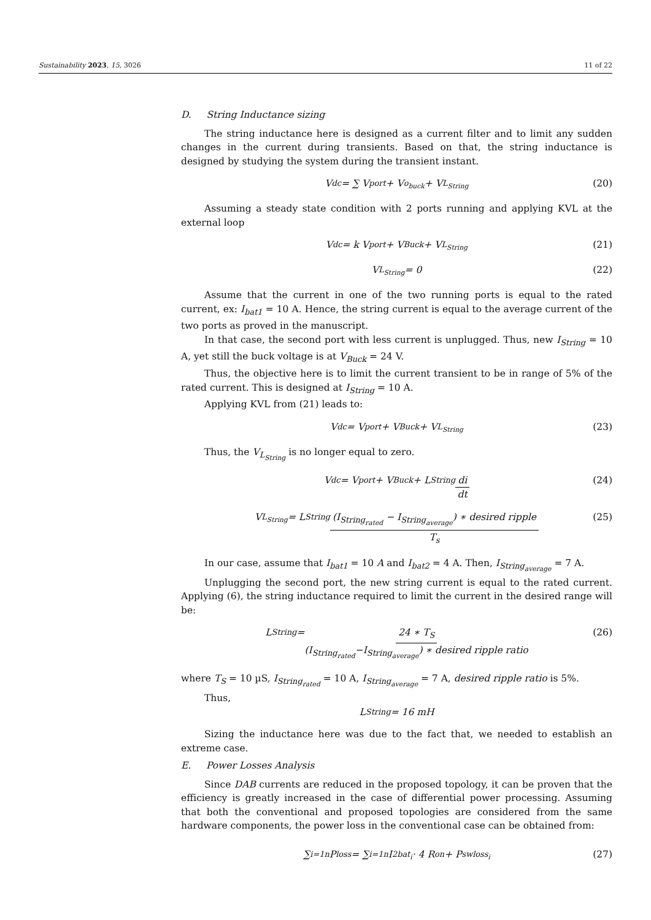Sustainability 2023, 15, 3026 11 of 22
D. String Inductance sizing
The string inductance here is designed as a current filter and to limit any sudden changes in the current during transients. Based on that, the string inductance is designed by studying the system during the transient instant.
V<sub>dc</sub> = ∑ V<sub>port</sub> + V<sub>o<sub>buck</sub></sub> + V<sub>L<sub>String</sub></sub> (20)
Assuming a steady state condition with 2 ports running and applying KVL at the external loop
V<sub>dc</sub> = k V<sub>port</sub> + V<sub>Buck</sub> + V<sub>L<sub>String</sub></sub> (21)
V<sub>L<sub>String</sub></sub> = 0 (22)
Assume that the current in one of the two running ports is equal to the rated current, ex: I<sub>bat1</sub> = 10 A. Hence, the string current is equal to the average current of the two ports as proved in the manuscript.
In that case, the second port with less current is unplugged. Thus, new I<sub>String</sub> = 10 A, yet still the buck voltage is at V<sub>Buck</sub> = 24 V.
Thus, the objective here is to limit the current transient to be in range of 5% of the rated current. This is designed at I<sub>String</sub> = 10 A.
Applying KVL from (21) leads to:
V<sub>dc</sub> = V<sub>port</sub> + V<sub>Buck</sub> + V<sub>L<sub>String</sub></sub> (23)
Thus, the V<sub>L<sub>String</sub></sub> is no longer equal to zero.
V<sub>dc</sub> = V<sub>port</sub> + V<sub>Buck</sub> + L<sub>String</sub> di dt (24)
V<sub>L<sub>String</sub></sub> = L<sub>String</sub> (I<sub>String<sub>rated</sub></sub> − I<sub>String<sub>average</sub></sub>) ∗ desired ripple T<sub>s</sub> (25)
In our case, assume that I<sub>bat1</sub> = 10 A and I<sub>bat2</sub> = 4 A. Then, I<sub>String<sub>average</sub></sub> = 7 A.
Unplugging the second port, the new string current is equal to the rated current. Applying (6), the string inductance required to limit the current in the desired range will be:
L<sub>String</sub> = 24 ∗ T<sub>S</sub> (I<sub>String<sub>rated</sub></sub>−I<sub>String<sub>average</sub></sub>) ∗ desired ripple ratio (26)
where T<sub>S</sub> = 10 µS, I<sub>String<sub>rated</sub></sub> = 10 A, I<sub>String<sub>average</sub></sub> = 7 A, desired ripple ratio is 5%.
Thus,
L<sub>String</sub> = 16 mH
Sizing the inductance here was due to the fact that, we needed to establish an extreme case.
E. Power Losses Analysis
Since DAB currents are reduced in the proposed topology, it can be proven that the efficiency is greatly increased in the case of differential power processing. Assuming that both the conventional and proposed topologies are considered from the same hardware components, the power loss in the conventional case can be obtained from:
∑<sub>i=1</sub><sup>n</sup> P<sub>loss</sub> = ∑<sub>i=1</sub><sup>n</sup> I<sup>2</sup><sub>bat<sub>i</sub></sub> · 4 R<sub>on</sub> + P<sub>swloss<sub>i</sub></sub> (27)